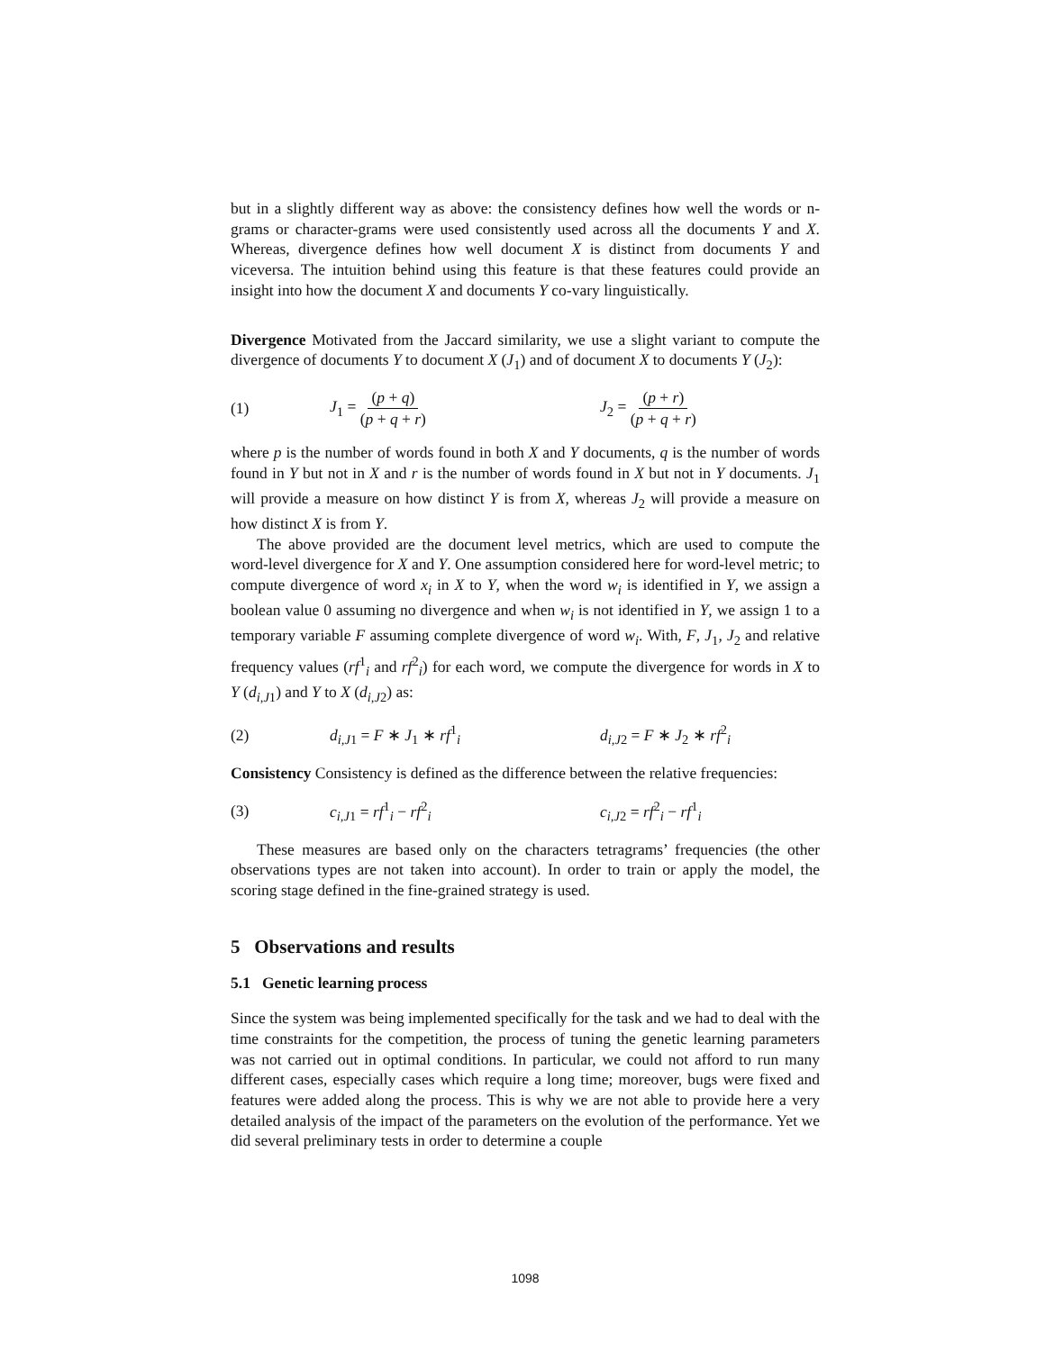but in a slightly different way as above: the consistency defines how well the words or n-grams or character-grams were used consistently used across all the documents Y and X. Whereas, divergence defines how well document X is distinct from documents Y and viceversa. The intuition behind using this feature is that these features could provide an insight into how the document X and documents Y co-vary linguistically.
Divergence Motivated from the Jaccard similarity, we use a slight variant to compute the divergence of documents Y to document X (J<sub>1</sub>) and of document X to documents Y (J<sub>2</sub>):
(1) J<sub>1</sub> = (p + q) (p + q + r) J<sub>2</sub> = (p + r) (p + q + r)
where p is the number of words found in both X and Y documents, q is the number of words found in Y but not in X and r is the number of words found in X but not in Y documents. J<sub>1</sub> will provide a measure on how distinct Y is from X, whereas J<sub>2</sub> will provide a measure on how distinct X is from Y.
The above provided are the document level metrics, which are used to compute the word-level divergence for X and Y. One assumption considered here for word-level metric; to compute divergence of word x<sub>i</sub> in X to Y, when the word w<sub>i</sub> is identified in Y, we assign a boolean value 0 assuming no divergence and when w<sub>i</sub> is not identified in Y, we assign 1 to a temporary variable F assuming complete divergence of word w<sub>i</sub>. With, F, J<sub>1</sub>, J<sub>2</sub> and relative frequency values (rf<sup>1</sup><sub>i</sub> and rf<sup>2</sup><sub>i</sub>) for each word, we compute the divergence for words in X to Y (d<sub>i,J1</sub>) and Y to X (d<sub>i,J2</sub>) as:
(2) d<sub>i,J1</sub> = F ∗ J<sub>1</sub> ∗ rf<sup>1</sup><sub>i</sub> d<sub>i,J2</sub> = F ∗ J<sub>2</sub> ∗ rf<sup>2</sup><sub>i</sub>
Consistency Consistency is defined as the difference between the relative frequencies:
(3) c<sub>i,J1</sub> = rf<sup>1</sup><sub>i</sub> − rf<sup>2</sup><sub>i</sub> c<sub>i,J2</sub> = rf<sup>2</sup><sub>i</sub> − rf<sup>1</sup><sub>i</sub>
These measures are based only on the characters tetragrams’ frequencies (the other observations types are not taken into account). In order to train or apply the model, the scoring stage defined in the fine-grained strategy is used.
5 Observations and results
5.1 Genetic learning process
Since the system was being implemented specifically for the task and we had to deal with the time constraints for the competition, the process of tuning the genetic learning parameters was not carried out in optimal conditions. In particular, we could not afford to run many different cases, especially cases which require a long time; moreover, bugs were fixed and features were added along the process. This is why we are not able to provide here a very detailed analysis of the impact of the parameters on the evolution of the performance. Yet we did several preliminary tests in order to determine a couple
1098